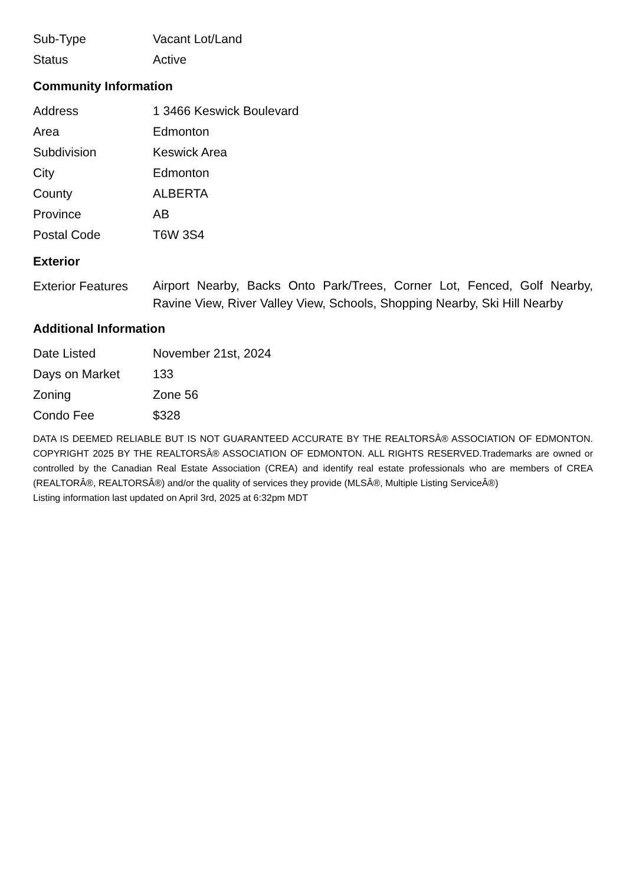| Sub-Type | Vacant Lot/Land |
| Status | Active |
Community Information
| Address | 1 3466 Keswick Boulevard |
| Area | Edmonton |
| Subdivision | Keswick Area |
| City | Edmonton |
| County | ALBERTA |
| Province | AB |
| Postal Code | T6W 3S4 |
Exterior
| Exterior Features | Airport Nearby, Backs Onto Park/Trees, Corner Lot, Fenced, Golf Nearby, Ravine View, River Valley View, Schools, Shopping Nearby, Ski Hill Nearby |
Additional Information
| Date Listed | November 21st, 2024 |
| Days on Market | 133 |
| Zoning | Zone 56 |
| Condo Fee | $328 |
DATA IS DEEMED RELIABLE BUT IS NOT GUARANTEED ACCURATE BY THE REALTORSÂ® ASSOCIATION OF EDMONTON. COPYRIGHT 2025 BY THE REALTORSÂ® ASSOCIATION OF EDMONTON. ALL RIGHTS RESERVED.Trademarks are owned or controlled by the Canadian Real Estate Association (CREA) and identify real estate professionals who are members of CREA (REALTORÂ®, REALTORSÂ®) and/or the quality of services they provide (MLSÂ®, Multiple Listing ServiceÂ®)
Listing information last updated on April 3rd, 2025 at 6:32pm MDT